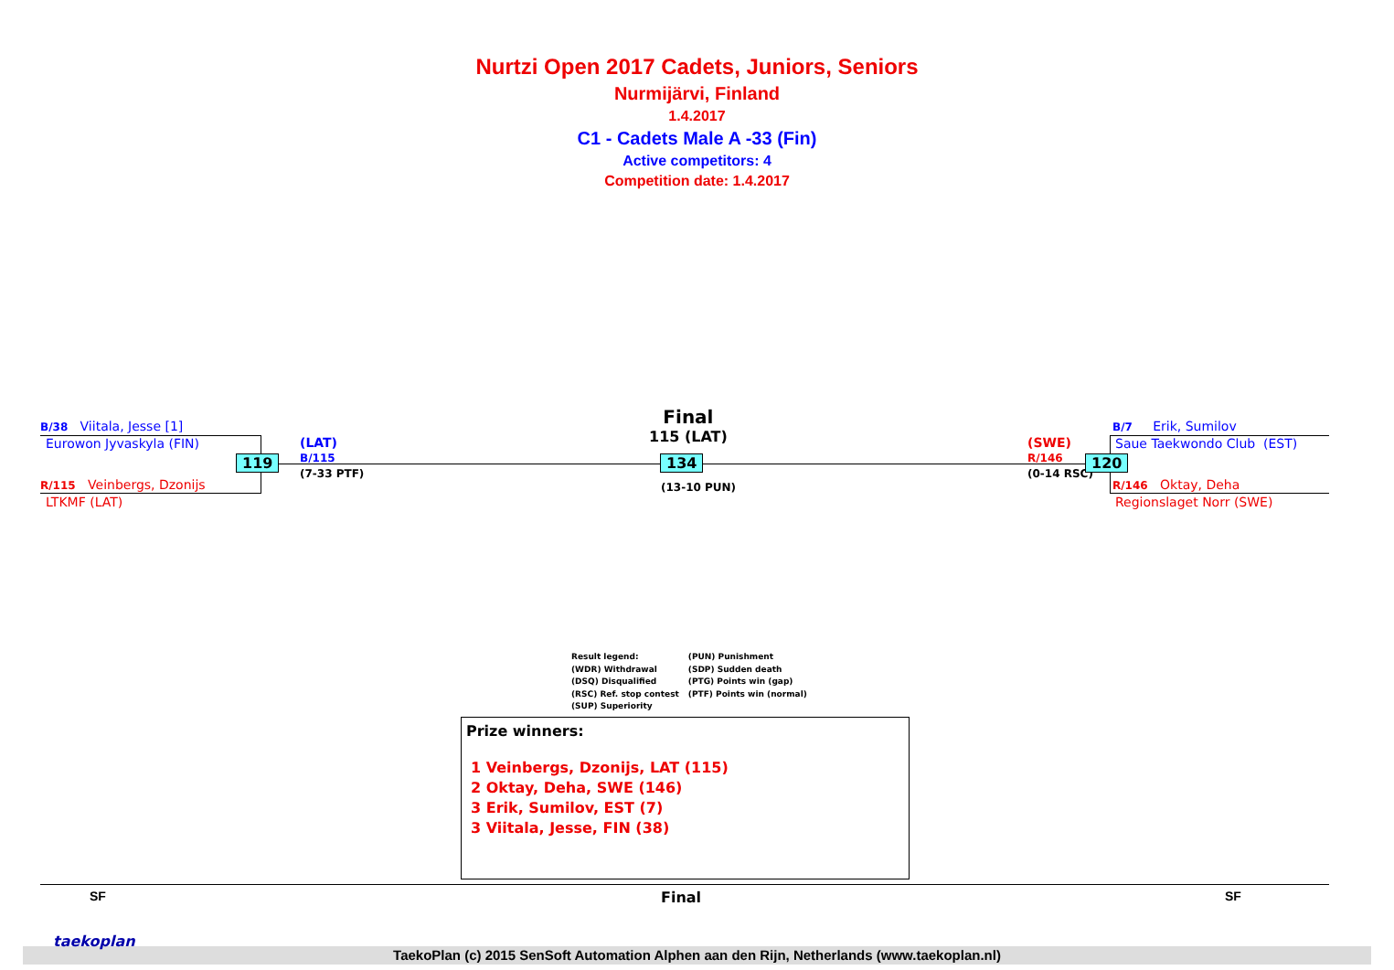Nurtzi Open 2017 Cadets, Juniors, Seniors
Nurmijärvi, Finland
1.4.2017
C1 - Cadets Male A -33 (Fin)
Active competitors: 4
Competition date: 1.4.2017
B/38 Viitala, Jesse [1]
Eurowon Jyvaskyla (FIN)
R/115 Veinbergs, Dzonijs
LTKMF (LAT)
119
(LAT)
B/115
(7-33 PTF)
Final
115 (LAT)
134
(13-10 PUN)
(SWE)
R/146
(0-14 RSC)
120
B/7 Erik, Sumilov
Saue Taekwondo Club (EST)
R/146 Oktay, Deha
Regionslaget Norr (SWE)
Result legend:
(WDR) Withdrawal
(DSQ) Disqualified
(RSC) Ref. stop contest
(SUP) Superiority
(PUN) Punishment
(SDP) Sudden death
(PTG) Points win (gap)
(PTF) Points win (normal)
Prize winners:
1 Veinbergs, Dzonijs, LAT (115)
2 Oktay, Deha, SWE (146)
3 Erik, Sumilov, EST (7)
3 Viitala, Jesse, FIN (38)
SF Final SF
TaekoPlan (c) 2015 SenSoft Automation Alphen aan den Rijn, Netherlands (www.taekoplan.nl)
taekoplan